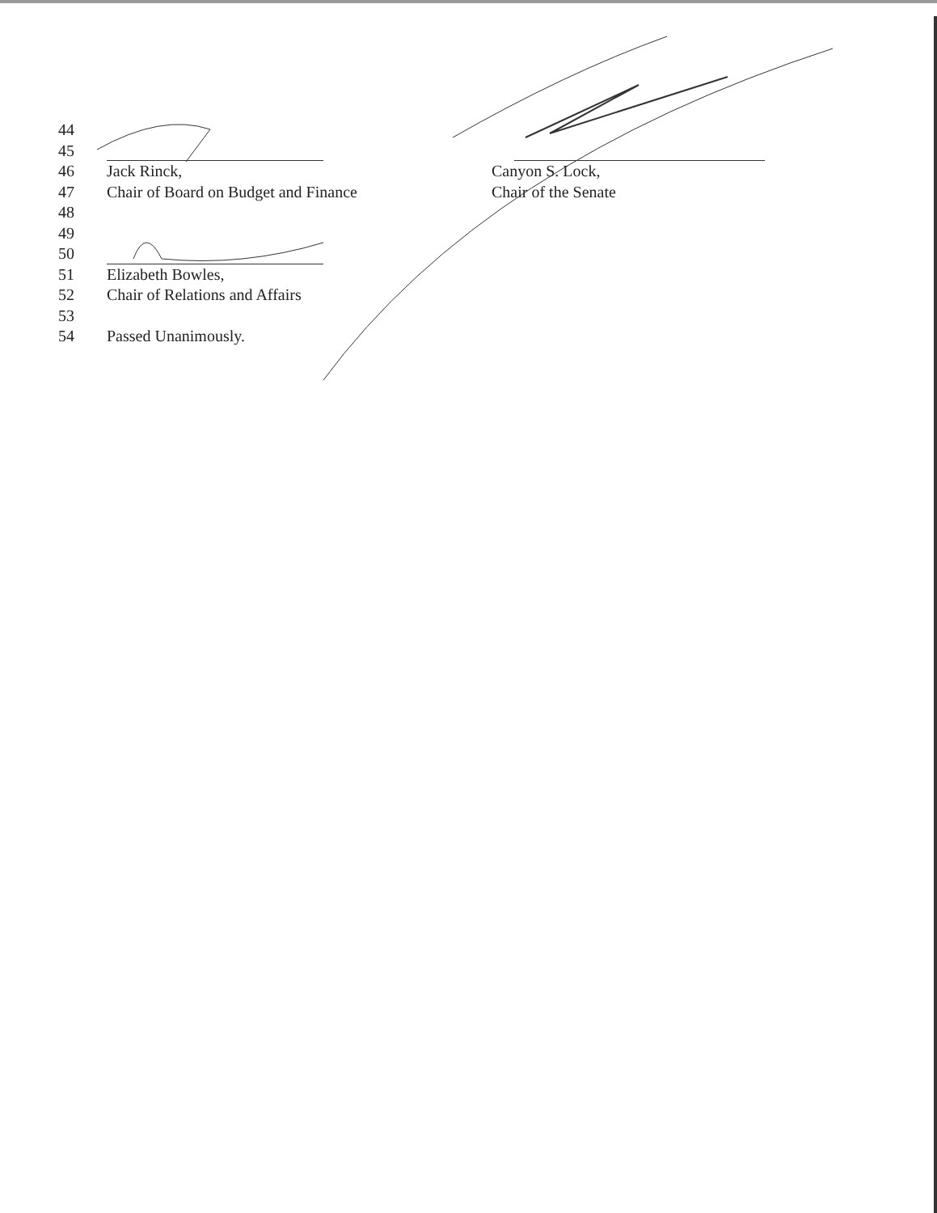44
45
46 Jack Rinck, Canyon S. Lock,
47 Chair of Board on Budget and Finance Chair of the Senate
48
49
50
51 Elizabeth Bowles,
52 Chair of Relations and Affairs
53
54 Passed Unanimously.